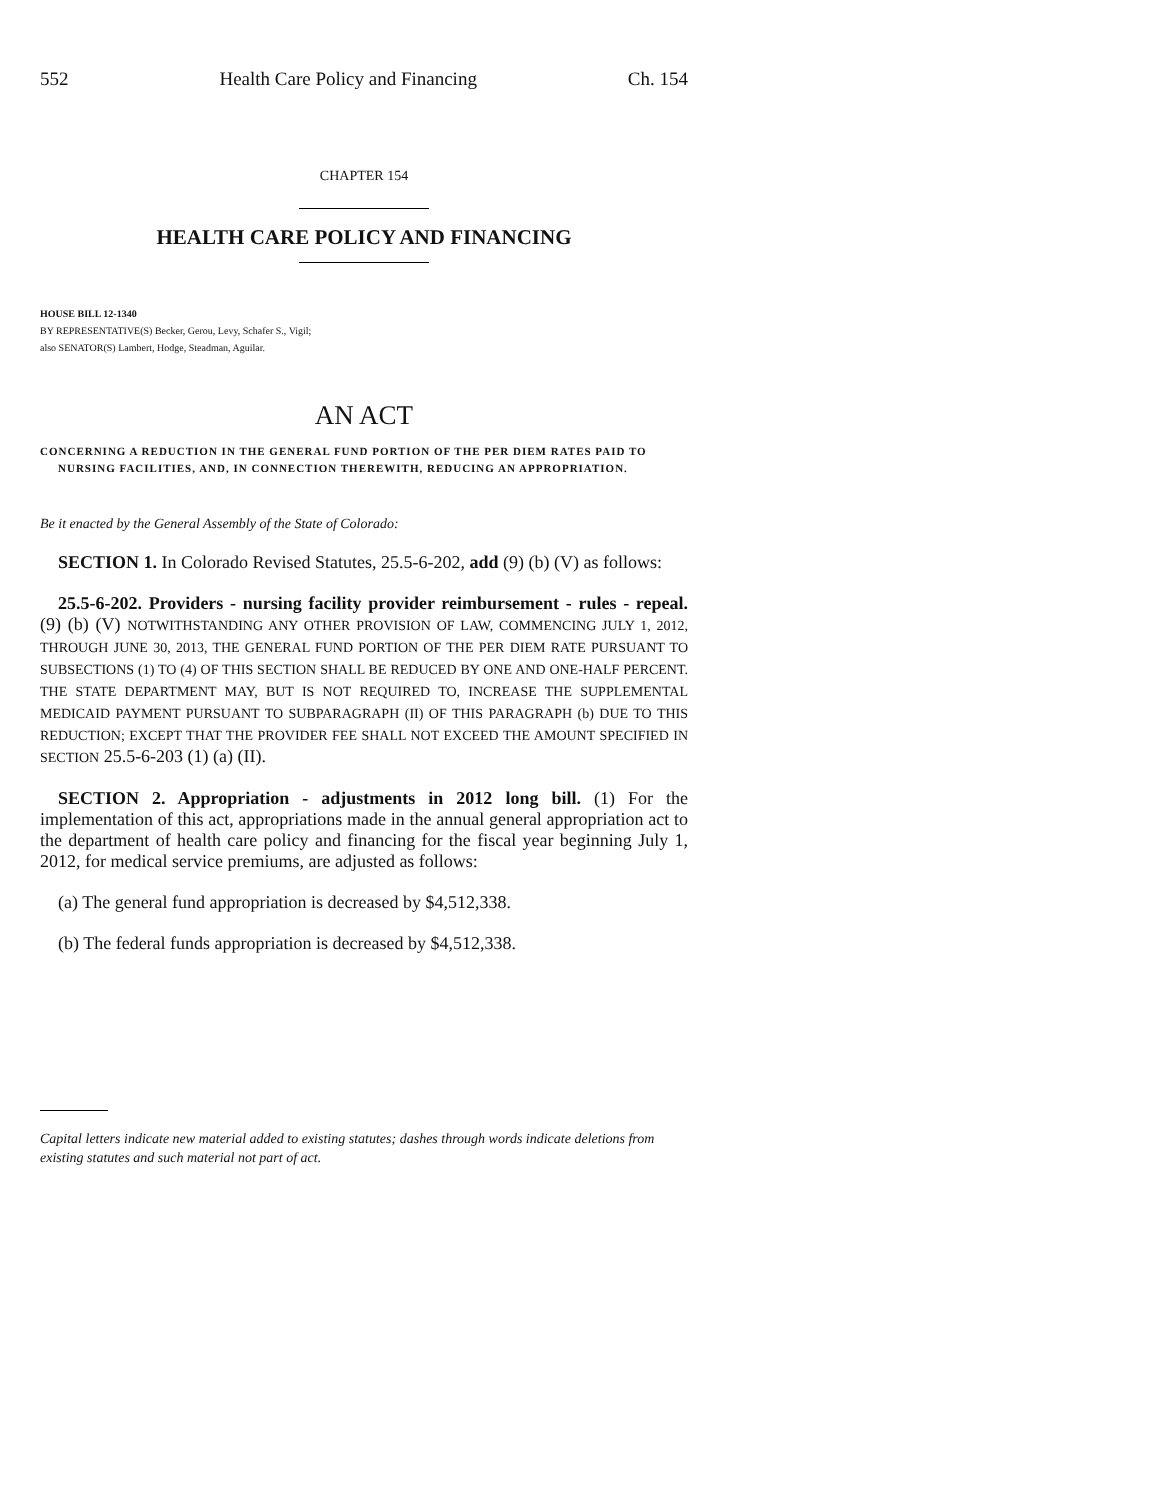552 Health Care Policy and Financing Ch. 154
CHAPTER 154
HEALTH CARE POLICY AND FINANCING
HOUSE BILL 12-1340
BY REPRESENTATIVE(S) Becker, Gerou, Levy, Schafer S., Vigil;
also SENATOR(S) Lambert, Hodge, Steadman, Aguilar.
AN ACT
CONCERNING A REDUCTION IN THE GENERAL FUND PORTION OF THE PER DIEM RATES PAID TO
NURSING FACILITIES, AND, IN CONNECTION THEREWITH, REDUCING AN APPROPRIATION.
Be it enacted by the General Assembly of the State of Colorado:
SECTION 1. In Colorado Revised Statutes, 25.5-6-202, add (9) (b) (V) as follows:
25.5-6-202. Providers - nursing facility provider reimbursement - rules - repeal. (9) (b) (V) NOTWITHSTANDING ANY OTHER PROVISION OF LAW, COMMENCING JULY 1, 2012, THROUGH JUNE 30, 2013, THE GENERAL FUND PORTION OF THE PER DIEM RATE PURSUANT TO SUBSECTIONS (1) TO (4) OF THIS SECTION SHALL BE REDUCED BY ONE AND ONE-HALF PERCENT. THE STATE DEPARTMENT MAY, BUT IS NOT REQUIRED TO, INCREASE THE SUPPLEMENTAL MEDICAID PAYMENT PURSUANT TO SUBPARAGRAPH (II) OF THIS PARAGRAPH (b) DUE TO THIS REDUCTION; EXCEPT THAT THE PROVIDER FEE SHALL NOT EXCEED THE AMOUNT SPECIFIED IN SECTION 25.5-6-203 (1) (a) (II).
SECTION 2. Appropriation - adjustments in 2012 long bill. (1) For the implementation of this act, appropriations made in the annual general appropriation act to the department of health care policy and financing for the fiscal year beginning July 1, 2012, for medical service premiums, are adjusted as follows:
(a) The general fund appropriation is decreased by $4,512,338.
(b) The federal funds appropriation is decreased by $4,512,338.
Capital letters indicate new material added to existing statutes; dashes through words indicate deletions from existing statutes and such material not part of act.